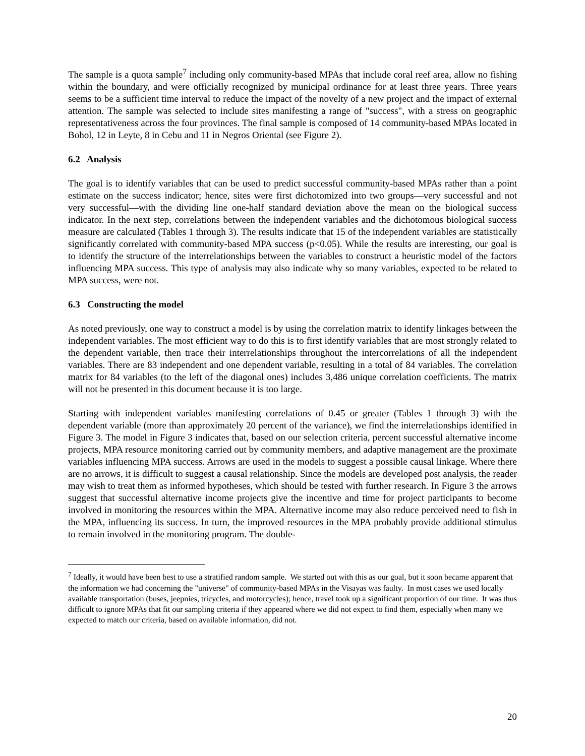The sample is a quota sample<sup>7</sup> including only community-based MPAs that include coral reef area, allow no fishing within the boundary, and were officially recognized by municipal ordinance for at least three years. Three years seems to be a sufficient time interval to reduce the impact of the novelty of a new project and the impact of external attention. The sample was selected to include sites manifesting a range of "success", with a stress on geographic representativeness across the four provinces. The final sample is composed of 14 community-based MPAs located in Bohol, 12 in Leyte, 8 in Cebu and 11 in Negros Oriental (see Figure 2).
6.2 Analysis
The goal is to identify variables that can be used to predict successful community-based MPAs rather than a point estimate on the success indicator; hence, sites were first dichotomized into two groups—very successful and not very successful—with the dividing line one-half standard deviation above the mean on the biological success indicator. In the next step, correlations between the independent variables and the dichotomous biological success measure are calculated (Tables 1 through 3). The results indicate that 15 of the independent variables are statistically significantly correlated with community-based MPA success (p<0.05). While the results are interesting, our goal is to identify the structure of the interrelationships between the variables to construct a heuristic model of the factors influencing MPA success. This type of analysis may also indicate why so many variables, expected to be related to MPA success, were not.
6.3 Constructing the model
As noted previously, one way to construct a model is by using the correlation matrix to identify linkages between the independent variables. The most efficient way to do this is to first identify variables that are most strongly related to the dependent variable, then trace their interrelationships throughout the intercorrelations of all the independent variables. There are 83 independent and one dependent variable, resulting in a total of 84 variables. The correlation matrix for 84 variables (to the left of the diagonal ones) includes 3,486 unique correlation coefficients. The matrix will not be presented in this document because it is too large.
Starting with independent variables manifesting correlations of 0.45 or greater (Tables 1 through 3) with the dependent variable (more than approximately 20 percent of the variance), we find the interrelationships identified in Figure 3. The model in Figure 3 indicates that, based on our selection criteria, percent successful alternative income projects, MPA resource monitoring carried out by community members, and adaptive management are the proximate variables influencing MPA success. Arrows are used in the models to suggest a possible causal linkage. Where there are no arrows, it is difficult to suggest a causal relationship. Since the models are developed post analysis, the reader may wish to treat them as informed hypotheses, which should be tested with further research. In Figure 3 the arrows suggest that successful alternative income projects give the incentive and time for project participants to become involved in monitoring the resources within the MPA. Alternative income may also reduce perceived need to fish in the MPA, influencing its success. In turn, the improved resources in the MPA probably provide additional stimulus to remain involved in the monitoring program. The double-
<sup>7</sup> Ideally, it would have been best to use a stratified random sample. We started out with this as our goal, but it soon became apparent that the information we had concerning the "universe" of community-based MPAs in the Visayas was faulty. In most cases we used locally available transportation (buses, jeepnies, tricycles, and motorcycles); hence, travel took up a significant proportion of our time. It was thus difficult to ignore MPAs that fit our sampling criteria if they appeared where we did not expect to find them, especially when many we expected to match our criteria, based on available information, did not.
20